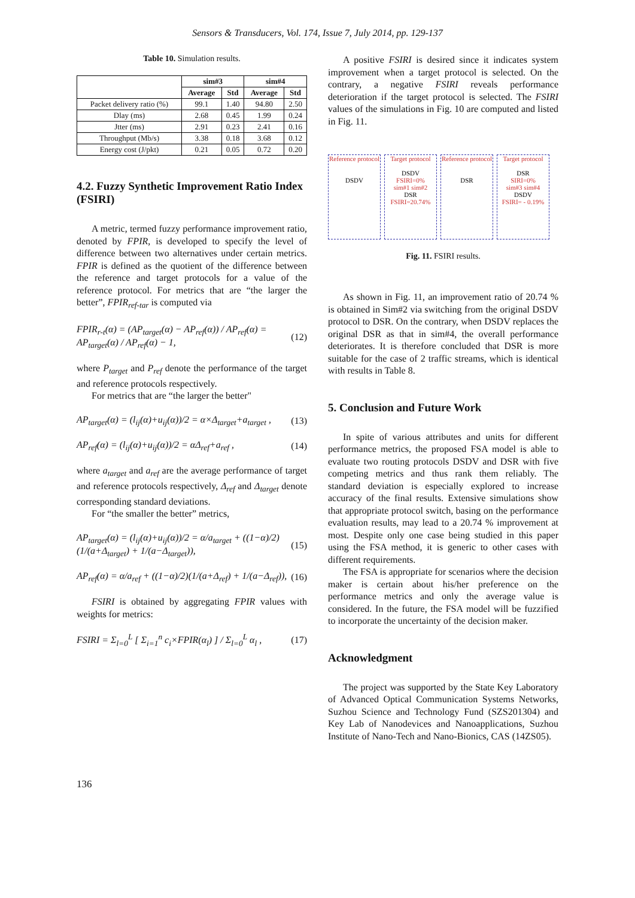Sensors & Transducers, Vol. 174, Issue 7, July 2014, pp. 129-137
Table 10. Simulation results.
| | sim#3 | | sim#4 | |
| --- | --- | --- | --- | --- |
| | Average | Std | Average | Std |
| Packet delivery ratio (%) | 99.1 | 1.40 | 94.80 | 2.50 |
| Dlay (ms) | 2.68 | 0.45 | 1.99 | 0.24 |
| Jtter (ms) | 2.91 | 0.23 | 2.41 | 0.16 |
| Throughput (Mb/s) | 3.38 | 0.18 | 3.68 | 0.12 |
| Energy cost (J/pkt) | 0.21 | 0.05 | 0.72 | 0.20 |
4.2. Fuzzy Synthetic Improvement Ratio Index (FSIRI)
A metric, termed fuzzy performance improvement ratio, denoted by FPIR, is developed to specify the level of difference between two alternatives under certain metrics. FPIR is defined as the quotient of the difference between the reference and target protocols for a value of the reference protocol. For metrics that are “the larger the better”, FPIR<sub>ref-tar</sub> is computed via
FPIR<sub>r-t</sub>(α) = (AP<sub>target</sub>(α) − AP<sub>ref</sub>(α)) / AP<sub>ref</sub>(α) = AP<sub>target</sub>(α) / AP<sub>ref</sub>(α) − 1, (12)
where P<sub>target</sub> and P<sub>ref</sub> denote the performance of the target and reference protocols respectively.
For metrics that are “the larger the better"
AP<sub>target</sub>(α) = (l<sub>ij</sub>(α)+u<sub>ij</sub>(α))/2 = α×Δ<sub>target</sub>+a<sub>target</sub> , (13)
AP<sub>ref</sub>(α) = (l<sub>ij</sub>(α)+u<sub>ij</sub>(α))/2 = αΔ<sub>ref</sub>+a<sub>ref</sub> , (14)
where a<sub>target</sub> and a<sub>ref</sub> are the average performance of target and reference protocols respectively, Δ<sub>ref</sub> and Δ<sub>target</sub> denote corresponding standard deviations.
For “the smaller the better” metrics,
AP<sub>target</sub>(α) = (l<sub>ij</sub>(α)+u<sub>ij</sub>(α))/2 = α/a<sub>target</sub> + ((1−α)/2)(1/(a+Δ<sub>target</sub>) + 1/(a−Δ<sub>target</sub>)), (15)
AP<sub>ref</sub>(α) = α/a<sub>ref</sub> + ((1−α)/2)(1/(a+Δ<sub>ref</sub>) + 1/(a−Δ<sub>ref</sub>)), (16)
FSIRI is obtained by aggregating FPIR values with weights for metrics:
FSIRI = Σ<sub>l=0</sub><sup>L</sup> [ Σ<sub>i=1</sub><sup>n</sup> c<sub>i</sub>×FPIR(α<sub>l</sub>) ] / Σ<sub>l=0</sub><sup>L</sup> α<sub>l</sub> , (17)
A positive FSIRI is desired since it indicates system improvement when a target protocol is selected. On the contrary, a negative FSIRI reveals performance deterioration if the target protocol is selected. The FSIRI values of the simulations in Fig. 10 are computed and listed in Fig. 11.
Reference protocol
DSDV
Target protocol
DSDV
FSIRI=0%
sim#1 sim#2
DSR
FSIRI=20.74%
Reference protocol
DSR
Target protocol
DSR
SIRI=0%
sim#3 sim#4
DSDV
FSIRI= - 0.19%
Fig. 11. FSIRI results.
As shown in Fig. 11, an improvement ratio of 20.74 % is obtained in Sim#2 via switching from the original DSDV protocol to DSR. On the contrary, when DSDV replaces the original DSR as that in sim#4, the overall performance deteriorates. It is therefore concluded that DSR is more suitable for the case of 2 traffic streams, which is identical with results in Table 8.
5. Conclusion and Future Work
In spite of various attributes and units for different performance metrics, the proposed FSA model is able to evaluate two routing protocols DSDV and DSR with five competing metrics and thus rank them reliably. The standard deviation is especially explored to increase accuracy of the final results. Extensive simulations show that appropriate protocol switch, basing on the performance evaluation results, may lead to a 20.74 % improvement at most. Despite only one case being studied in this paper using the FSA method, it is generic to other cases with different requirements.
The FSA is appropriate for scenarios where the decision maker is certain about his/her preference on the performance metrics and only the average value is considered. In the future, the FSA model will be fuzzified to incorporate the uncertainty of the decision maker.
Acknowledgment
The project was supported by the State Key Laboratory of Advanced Optical Communication Systems Networks, Suzhou Science and Technology Fund (SZS201304) and Key Lab of Nanodevices and Nanoapplications, Suzhou Institute of Nano-Tech and Nano-Bionics, CAS (14ZS05).
136